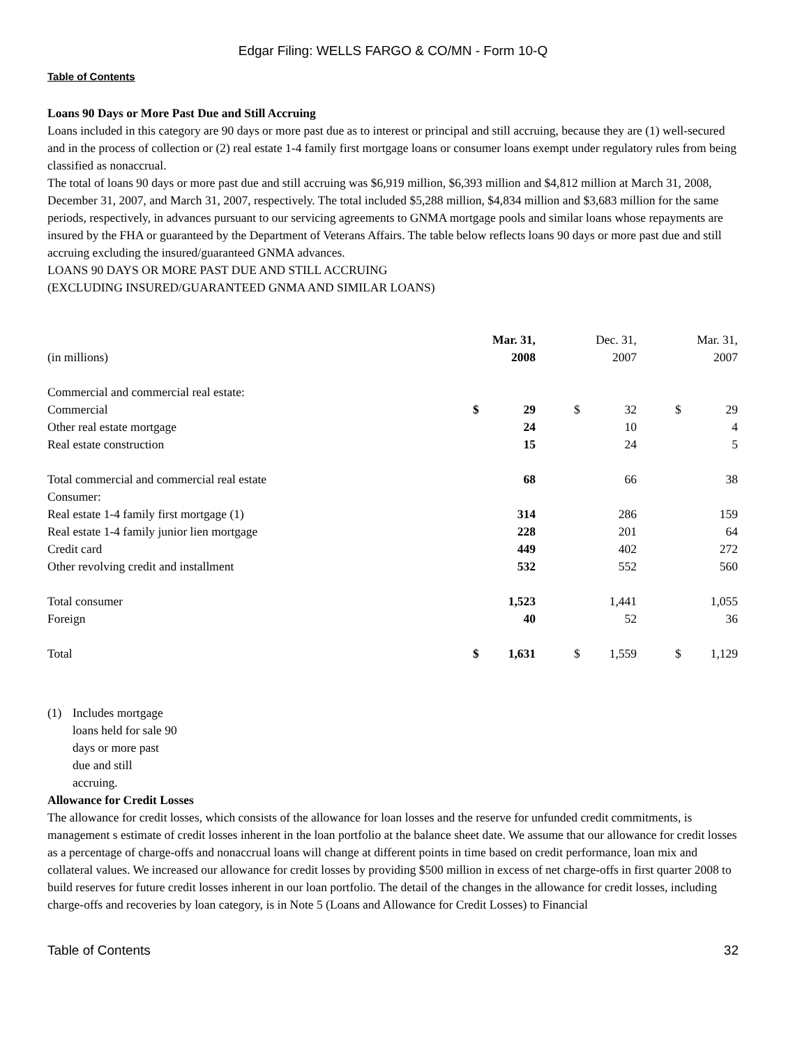Edgar Filing: WELLS FARGO & CO/MN - Form 10-Q
Table of Contents
Loans 90 Days or More Past Due and Still Accruing
Loans included in this category are 90 days or more past due as to interest or principal and still accruing, because they are (1) well-secured and in the process of collection or (2) real estate 1-4 family first mortgage loans or consumer loans exempt under regulatory rules from being classified as nonaccrual.
The total of loans 90 days or more past due and still accruing was $6,919 million, $6,393 million and $4,812 million at March 31, 2008, December 31, 2007, and March 31, 2007, respectively. The total included $5,288 million, $4,834 million and $3,683 million for the same periods, respectively, in advances pursuant to our servicing agreements to GNMA mortgage pools and similar loans whose repayments are insured by the FHA or guaranteed by the Department of Veterans Affairs. The table below reflects loans 90 days or more past due and still accruing excluding the insured/guaranteed GNMA advances.
LOANS 90 DAYS OR MORE PAST DUE AND STILL ACCRUING
(EXCLUDING INSURED/GUARANTEED GNMA AND SIMILAR LOANS)
| (in millions) | Mar. 31, 2008 | | Dec. 31, 2007 | | Mar. 31, 2007 | |
| --- | --- | --- | --- | --- | --- | --- |
| Commercial and commercial real estate: | | | | | | |
| Commercial | $ | 29 | $ | 32 | $ | 29 |
| Other real estate mortgage | | 24 | | 10 | | 4 |
| Real estate construction | | 15 | | 24 | | 5 |
| Total commercial and commercial real estate | | 68 | | 66 | | 38 |
| Consumer: | | | | | | |
| Real estate 1-4 family first mortgage (1) | | 314 | | 286 | | 159 |
| Real estate 1-4 family junior lien mortgage | | 228 | | 201 | | 64 |
| Credit card | | 449 | | 402 | | 272 |
| Other revolving credit and installment | | 532 | | 552 | | 560 |
| Total consumer | | 1,523 | | 1,441 | | 1,055 |
| Foreign | | 40 | | 52 | | 36 |
| Total | $ | 1,631 | $ | 1,559 | $ | 1,129 |
(1) Includes mortgage loans held for sale 90 days or more past due and still accruing.
Allowance for Credit Losses
The allowance for credit losses, which consists of the allowance for loan losses and the reserve for unfunded credit commitments, is management s estimate of credit losses inherent in the loan portfolio at the balance sheet date. We assume that our allowance for credit losses as a percentage of charge-offs and nonaccrual loans will change at different points in time based on credit performance, loan mix and collateral values. We increased our allowance for credit losses by providing $500 million in excess of net charge-offs in first quarter 2008 to build reserves for future credit losses inherent in our loan portfolio. The detail of the changes in the allowance for credit losses, including charge-offs and recoveries by loan category, is in Note 5 (Loans and Allowance for Credit Losses) to Financial
Table of Contents 32